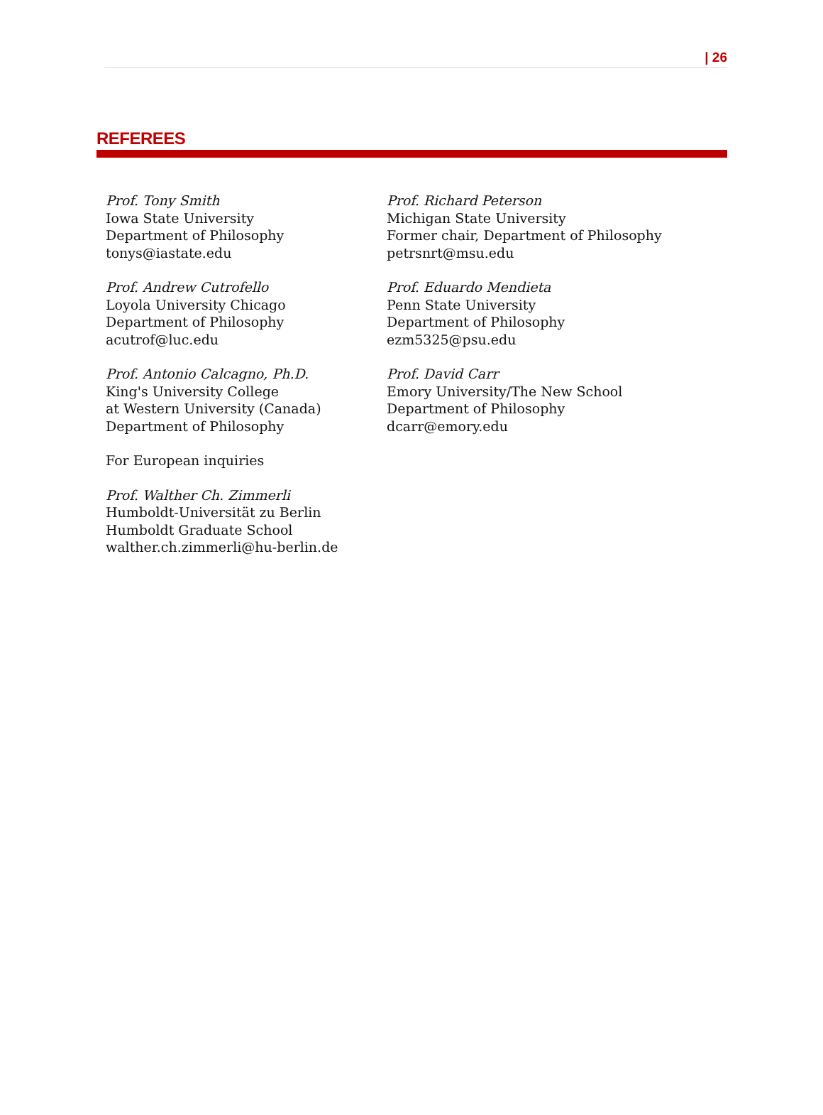| 26
REFEREES
Prof. Tony Smith
Iowa State University
Department of Philosophy
tonys@iastate.edu
Prof. Andrew Cutrofello
Loyola University Chicago
Department of Philosophy
acutrof@luc.edu
Prof. Antonio Calcagno, Ph.D.
King's University College
at Western University (Canada)
Department of Philosophy
For European inquiries
Prof. Walther Ch. Zimmerli
Humboldt-Universität zu Berlin
Humboldt Graduate School
walther.ch.zimmerli@hu-berlin.de
Prof. Richard Peterson
Michigan State University
Former chair, Department of Philosophy
petrsnrt@msu.edu
Prof. Eduardo Mendieta
Penn State University
Department of Philosophy
ezm5325@psu.edu
Prof. David Carr
Emory University/The New School
Department of Philosophy
dcarr@emory.edu